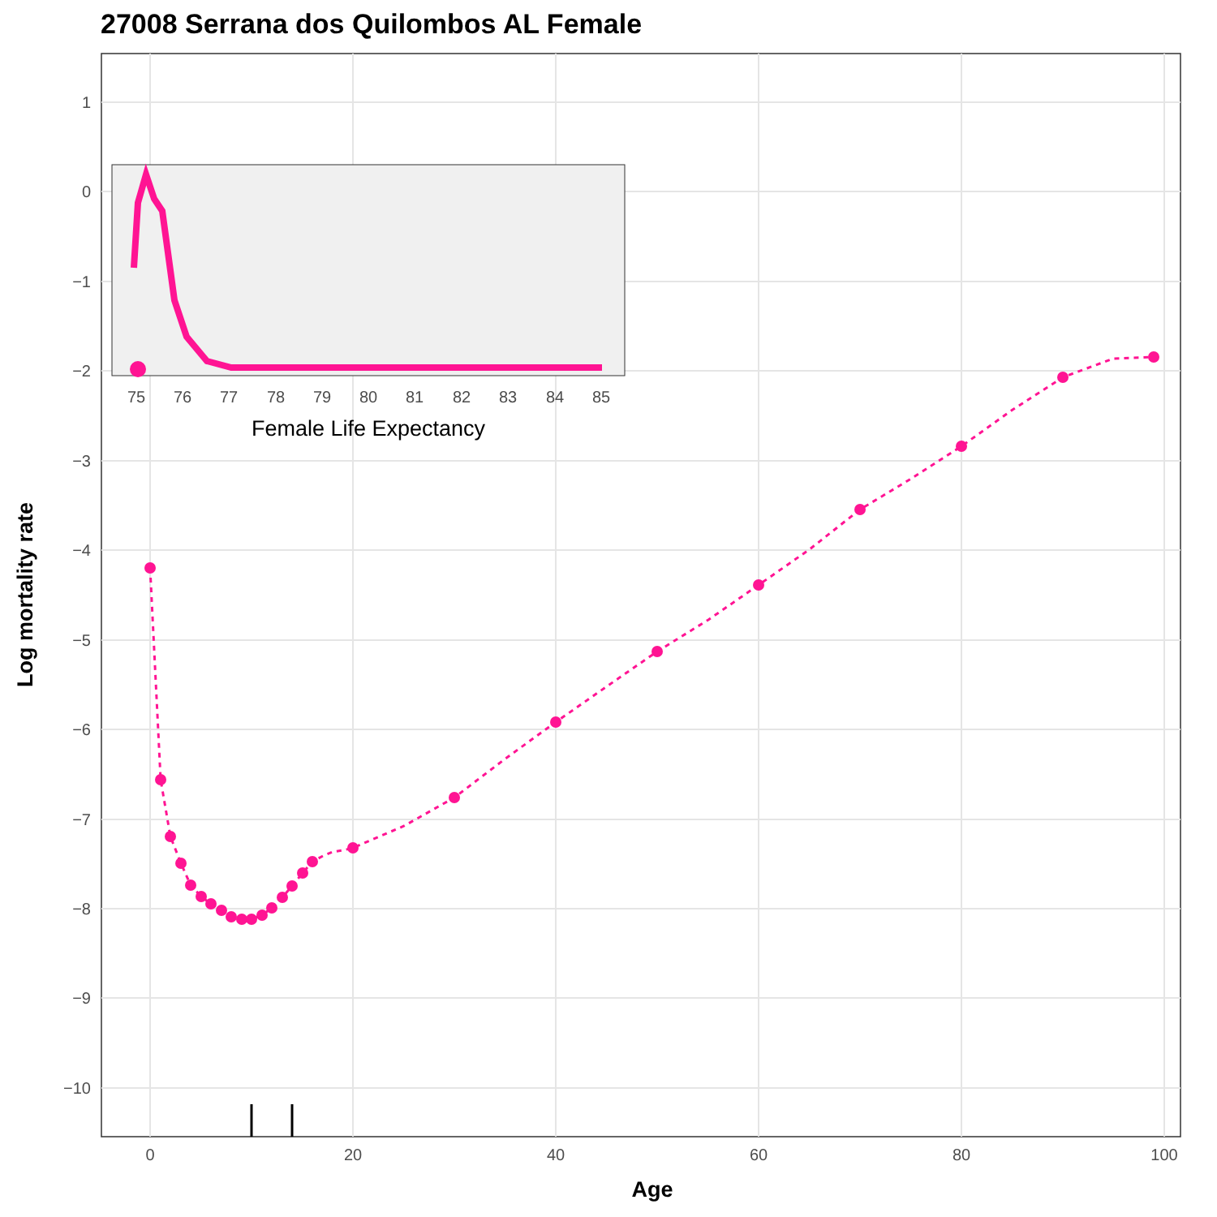27008 Serrana dos Quilombos AL Female
1
0
−1
−2
−3
−4
−5
−6
−7
−8
−9
−10
0
20
40
60
80
100
Age
Log mortality rate
75
76
77
78
79
80
81
82
83
84
85
Female Life Expectancy